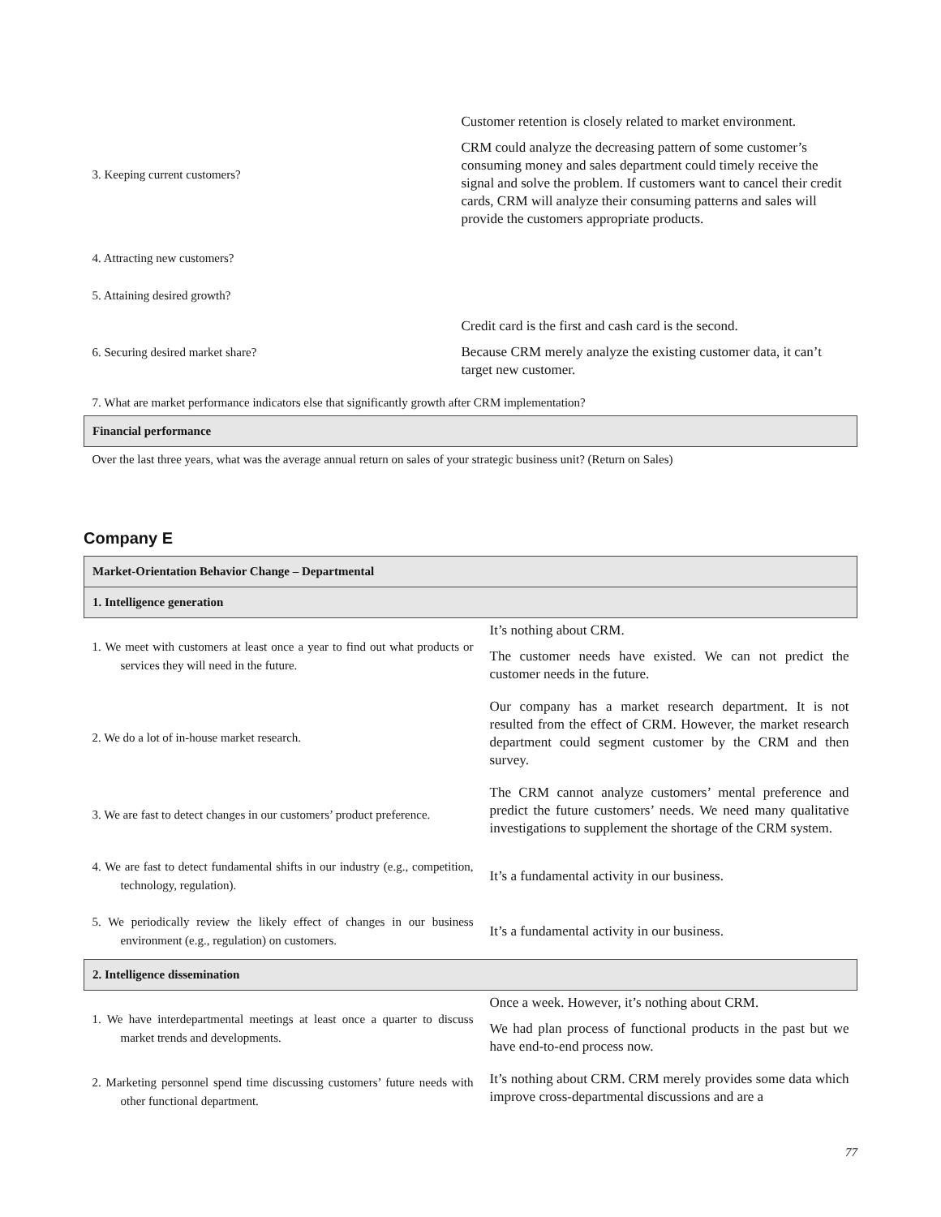| 3. Keeping current customers? | Customer retention is closely related to market environment. CRM could analyze the decreasing pattern of some customer’s consuming money and sales department could timely receive the signal and solve the problem. If customers want to cancel their credit cards, CRM will analyze their consuming patterns and sales will provide the customers appropriate products. |
| 4. Attracting new customers? | |
| 5. Attaining desired growth? | |
| 6. Securing desired market share? | Credit card is the first and cash card is the second. Because CRM merely analyze the existing customer data, it can’t target new customer. |
| 7. What are market performance indicators else that significantly growth after CRM implementation? | |
| Financial performance | |
| Over the last three years, what was the average annual return on sales of your strategic business unit? (Return on Sales) | |
Company E
| Market-Orientation Behavior Change – Departmental | |
| 1. Intelligence generation | |
| 1. We meet with customers at least once a year to find out what products or services they will need in the future. | It’s nothing about CRM. The customer needs have existed. We can not predict the customer needs in the future. |
| 2. We do a lot of in-house market research. | Our company has a market research department. It is not resulted from the effect of CRM. However, the market research department could segment customer by the CRM and then survey. |
| 3. We are fast to detect changes in our customers’ product preference. | The CRM cannot analyze customers’ mental preference and predict the future customers’ needs. We need many qualitative investigations to supplement the shortage of the CRM system. |
| 4. We are fast to detect fundamental shifts in our industry (e.g., competition, technology, regulation). | It’s a fundamental activity in our business. |
| 5. We periodically review the likely effect of changes in our business environment (e.g., regulation) on customers. | It’s a fundamental activity in our business. |
| 2. Intelligence dissemination | |
| 1. We have interdepartmental meetings at least once a quarter to discuss market trends and developments. | Once a week. However, it’s nothing about CRM. We had plan process of functional products in the past but we have end-to-end process now. |
| 2. Marketing personnel spend time discussing customers’ future needs with other functional department. | It’s nothing about CRM. CRM merely provides some data which improve cross-departmental discussions and are a |
77